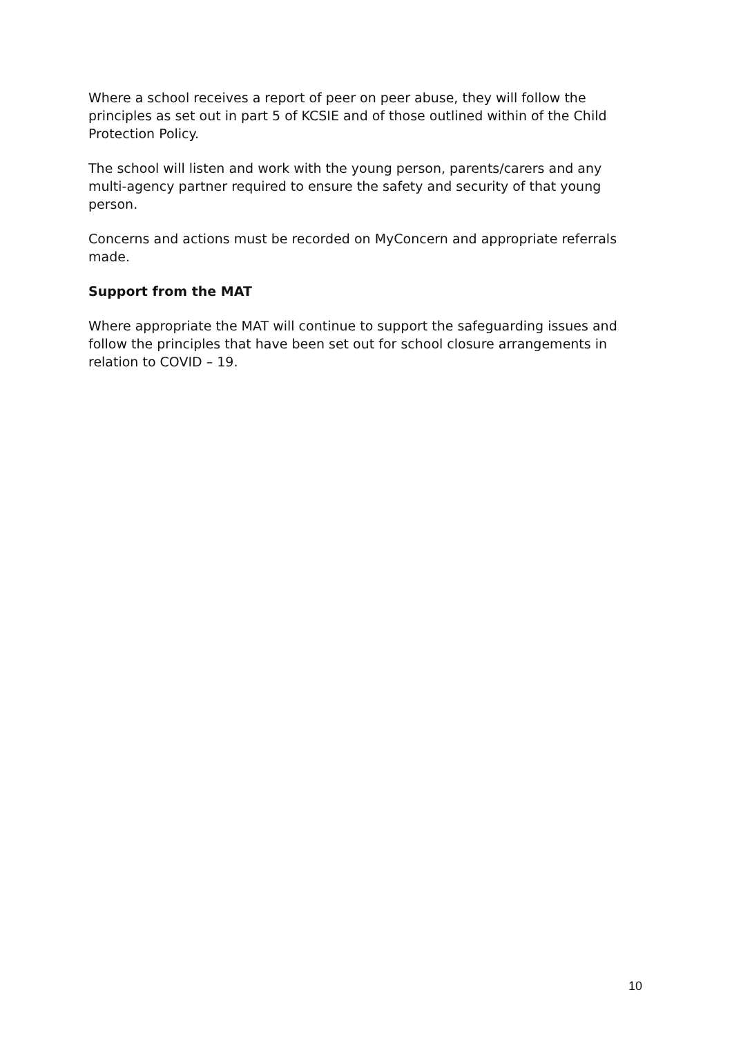Where a school receives a report of peer on peer abuse, they will follow the principles as set out in part 5 of KCSIE and of those outlined within of the Child Protection Policy.
The school will listen and work with the young person, parents/carers and any multi-agency partner required to ensure the safety and security of that young person.
Concerns and actions must be recorded on MyConcern and appropriate referrals made.
Support from the MAT
Where appropriate the MAT will continue to support the safeguarding issues and follow the principles that have been set out for school closure arrangements in relation to COVID – 19.
10